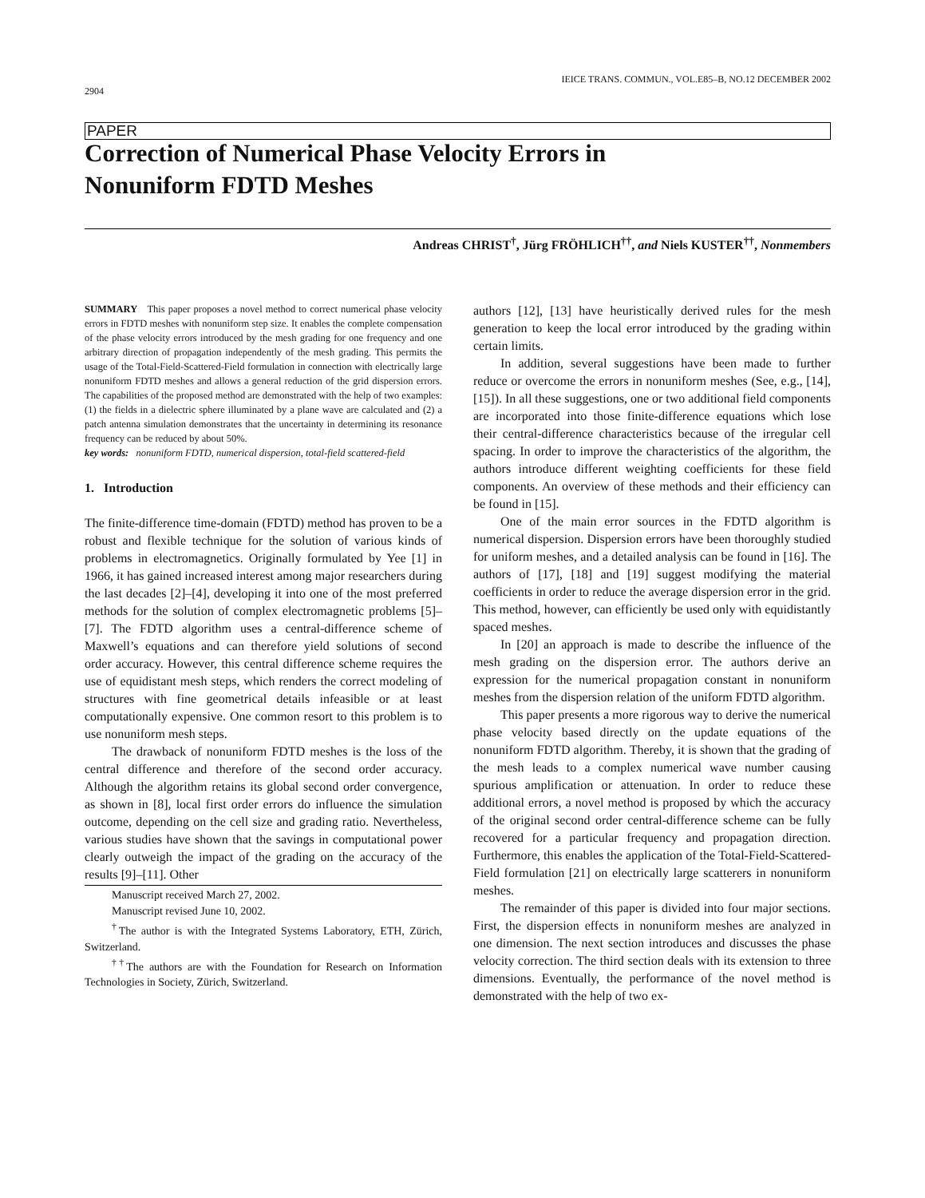IEICE TRANS. COMMUN., VOL.E85–B, NO.12 DECEMBER 2002
2904
PAPER
Correction of Numerical Phase Velocity Errors in
Nonuniform FDTD Meshes
Andreas CHRIST<sup>†</sup>, Jürg FRÖHLICH<sup>††</sup>, and Niels KUSTER<sup>††</sup>, Nonmembers
SUMMARY This paper proposes a novel method to correct numerical phase velocity errors in FDTD meshes with nonuniform step size. It enables the complete compensation of the phase velocity errors introduced by the mesh grading for one frequency and one arbitrary direction of propagation independently of the mesh grading. This permits the usage of the Total-Field-Scattered-Field formulation in connection with electrically large nonuniform FDTD meshes and allows a general reduction of the grid dispersion errors. The capabilities of the proposed method are demonstrated with the help of two examples: (1) the fields in a dielectric sphere illuminated by a plane wave are calculated and (2) a patch antenna simulation demonstrates that the uncertainty in determining its resonance frequency can be reduced by about 50%.
key words: nonuniform FDTD, numerical dispersion, total-field scattered-field
1. Introduction
The finite-difference time-domain (FDTD) method has proven to be a robust and flexible technique for the solution of various kinds of problems in electromagnetics. Originally formulated by Yee [1] in 1966, it has gained increased interest among major researchers during the last decades [2]–[4], developing it into one of the most preferred methods for the solution of complex electromagnetic problems [5]–[7]. The FDTD algorithm uses a central-difference scheme of Maxwell’s equations and can therefore yield solutions of second order accuracy. However, this central difference scheme requires the use of equidistant mesh steps, which renders the correct modeling of structures with fine geometrical details infeasible or at least computationally expensive. One common resort to this problem is to use nonuniform mesh steps.
The drawback of nonuniform FDTD meshes is the loss of the central difference and therefore of the second order accuracy. Although the algorithm retains its global second order convergence, as shown in [8], local first order errors do influence the simulation outcome, depending on the cell size and grading ratio. Nevertheless, various studies have shown that the savings in computational power clearly outweigh the impact of the grading on the accuracy of the results [9]–[11]. Other
Manuscript received March 27, 2002.
Manuscript revised June 10, 2002.
<sup>†</sup> The author is with the Integrated Systems Laboratory, ETH, Zürich, Switzerland.
<sup>††</sup> The authors are with the Foundation for Research on Information Technologies in Society, Zürich, Switzerland.
authors [12], [13] have heuristically derived rules for the mesh generation to keep the local error introduced by the grading within certain limits.
In addition, several suggestions have been made to further reduce or overcome the errors in nonuniform meshes (See, e.g., [14], [15]). In all these suggestions, one or two additional field components are incorporated into those finite-difference equations which lose their central-difference characteristics because of the irregular cell spacing. In order to improve the characteristics of the algorithm, the authors introduce different weighting coefficients for these field components. An overview of these methods and their efficiency can be found in [15].
One of the main error sources in the FDTD algorithm is numerical dispersion. Dispersion errors have been thoroughly studied for uniform meshes, and a detailed analysis can be found in [16]. The authors of [17], [18] and [19] suggest modifying the material coefficients in order to reduce the average dispersion error in the grid. This method, however, can efficiently be used only with equidistantly spaced meshes.
In [20] an approach is made to describe the influence of the mesh grading on the dispersion error. The authors derive an expression for the numerical propagation constant in nonuniform meshes from the dispersion relation of the uniform FDTD algorithm.
This paper presents a more rigorous way to derive the numerical phase velocity based directly on the update equations of the nonuniform FDTD algorithm. Thereby, it is shown that the grading of the mesh leads to a complex numerical wave number causing spurious amplification or attenuation. In order to reduce these additional errors, a novel method is proposed by which the accuracy of the original second order central-difference scheme can be fully recovered for a particular frequency and propagation direction. Furthermore, this enables the application of the Total-Field-Scattered-Field formulation [21] on electrically large scatterers in nonuniform meshes.
The remainder of this paper is divided into four major sections. First, the dispersion effects in nonuniform meshes are analyzed in one dimension. The next section introduces and discusses the phase velocity correction. The third section deals with its extension to three dimensions. Eventually, the performance of the novel method is demonstrated with the help of two ex-